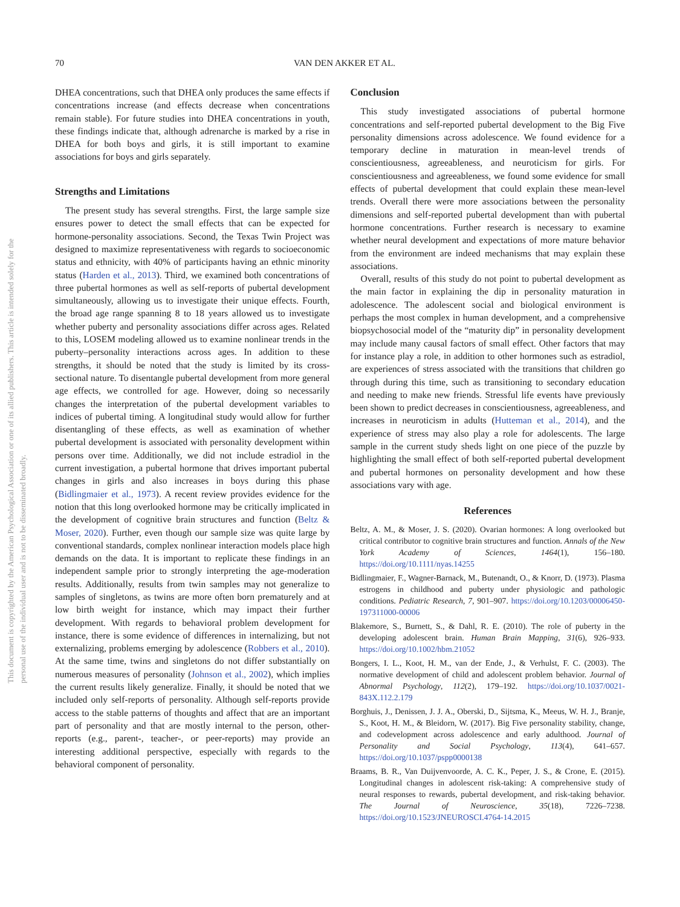70 VAN DEN AKKER ET AL.
This document is copyrighted by the American Psychological Association or one of its allied publishers. This article is intended solely for the personal use of the individual user and is not to be disseminated broadly.
DHEA concentrations, such that DHEA only produces the same effects if concentrations increase (and effects decrease when concentrations remain stable). For future studies into DHEA concentrations in youth, these findings indicate that, although adrenarche is marked by a rise in DHEA for both boys and girls, it is still important to examine associations for boys and girls separately.
Strengths and Limitations
The present study has several strengths. First, the large sample size ensures power to detect the small effects that can be expected for hormone-personality associations. Second, the Texas Twin Project was designed to maximize representativeness with regards to socioeconomic status and ethnicity, with 40% of participants having an ethnic minority status (Harden et al., 2013). Third, we examined both concentrations of three pubertal hormones as well as self-reports of pubertal development simultaneously, allowing us to investigate their unique effects. Fourth, the broad age range spanning 8 to 18 years allowed us to investigate whether puberty and personality associations differ across ages. Related to this, LOSEM modeling allowed us to examine nonlinear trends in the puberty–personality interactions across ages. In addition to these strengths, it should be noted that the study is limited by its cross-sectional nature. To disentangle pubertal development from more general age effects, we controlled for age. However, doing so necessarily changes the interpretation of the pubertal development variables to indices of pubertal timing. A longitudinal study would allow for further disentangling of these effects, as well as examination of whether pubertal development is associated with personality development within persons over time. Additionally, we did not include estradiol in the current investigation, a pubertal hormone that drives important pubertal changes in girls and also increases in boys during this phase (Bidlingmaier et al., 1973). A recent review provides evidence for the notion that this long overlooked hormone may be critically implicated in the development of cognitive brain structures and function (Beltz & Moser, 2020). Further, even though our sample size was quite large by conventional standards, complex nonlinear interaction models place high demands on the data. It is important to replicate these findings in an independent sample prior to strongly interpreting the age-moderation results. Additionally, results from twin samples may not generalize to samples of singletons, as twins are more often born prematurely and at low birth weight for instance, which may impact their further development. With regards to behavioral problem development for instance, there is some evidence of differences in internalizing, but not externalizing, problems emerging by adolescence (Robbers et al., 2010). At the same time, twins and singletons do not differ substantially on numerous measures of personality (Johnson et al., 2002), which implies the current results likely generalize. Finally, it should be noted that we included only self-reports of personality. Although self-reports provide access to the stable patterns of thoughts and affect that are an important part of personality and that are mostly internal to the person, other-reports (e.g., parent-, teacher-, or peer-reports) may provide an interesting additional perspective, especially with regards to the behavioral component of personality.
Conclusion
This study investigated associations of pubertal hormone concentrations and self-reported pubertal development to the Big Five personality dimensions across adolescence. We found evidence for a temporary decline in maturation in mean-level trends of conscientiousness, agreeableness, and neuroticism for girls. For conscientiousness and agreeableness, we found some evidence for small effects of pubertal development that could explain these mean-level trends. Overall there were more associations between the personality dimensions and self-reported pubertal development than with pubertal hormone concentrations. Further research is necessary to examine whether neural development and expectations of more mature behavior from the environment are indeed mechanisms that may explain these associations.
Overall, results of this study do not point to pubertal development as the main factor in explaining the dip in personality maturation in adolescence. The adolescent social and biological environment is perhaps the most complex in human development, and a comprehensive biopsychosocial model of the “maturity dip” in personality development may include many causal factors of small effect. Other factors that may for instance play a role, in addition to other hormones such as estradiol, are experiences of stress associated with the transitions that children go through during this time, such as transitioning to secondary education and needing to make new friends. Stressful life events have previously been shown to predict decreases in conscientiousness, agreeableness, and increases in neuroticism in adults (Hutteman et al., 2014), and the experience of stress may also play a role for adolescents. The large sample in the current study sheds light on one piece of the puzzle by highlighting the small effect of both self-reported pubertal development and pubertal hormones on personality development and how these associations vary with age.
References
Beltz, A. M., & Moser, J. S. (2020). Ovarian hormones: A long overlooked but critical contributor to cognitive brain structures and function. Annals of the New York Academy of Sciences, 1464(1), 156–180. https://doi.org/10.1111/nyas.14255
Bidlingmaier, F., Wagner-Barnack, M., Butenandt, O., & Knorr, D. (1973). Plasma estrogens in childhood and puberty under physiologic and pathologic conditions. Pediatric Research, 7, 901–907. https://doi.org/10.1203/00006450-197311000-00006
Blakemore, S., Burnett, S., & Dahl, R. E. (2010). The role of puberty in the developing adolescent brain. Human Brain Mapping, 31(6), 926–933. https://doi.org/10.1002/hbm.21052
Bongers, I. L., Koot, H. M., van der Ende, J., & Verhulst, F. C. (2003). The normative development of child and adolescent problem behavior. Journal of Abnormal Psychology, 112(2), 179–192. https://doi.org/10.1037/0021-843X.112.2.179
Borghuis, J., Denissen, J. J. A., Oberski, D., Sijtsma, K., Meeus, W. H. J., Branje, S., Koot, H. M., & Bleidorn, W. (2017). Big Five personality stability, change, and codevelopment across adolescence and early adulthood. Journal of Personality and Social Psychology, 113(4), 641–657. https://doi.org/10.1037/pspp0000138
Braams, B. R., Van Duijvenvoorde, A. C. K., Peper, J. S., & Crone, E. (2015). Longitudinal changes in adolescent risk-taking: A comprehensive study of neural responses to rewards, pubertal development, and risk-taking behavior. The Journal of Neuroscience, 35(18), 7226–7238. https://doi.org/10.1523/JNEUROSCI.4764-14.2015